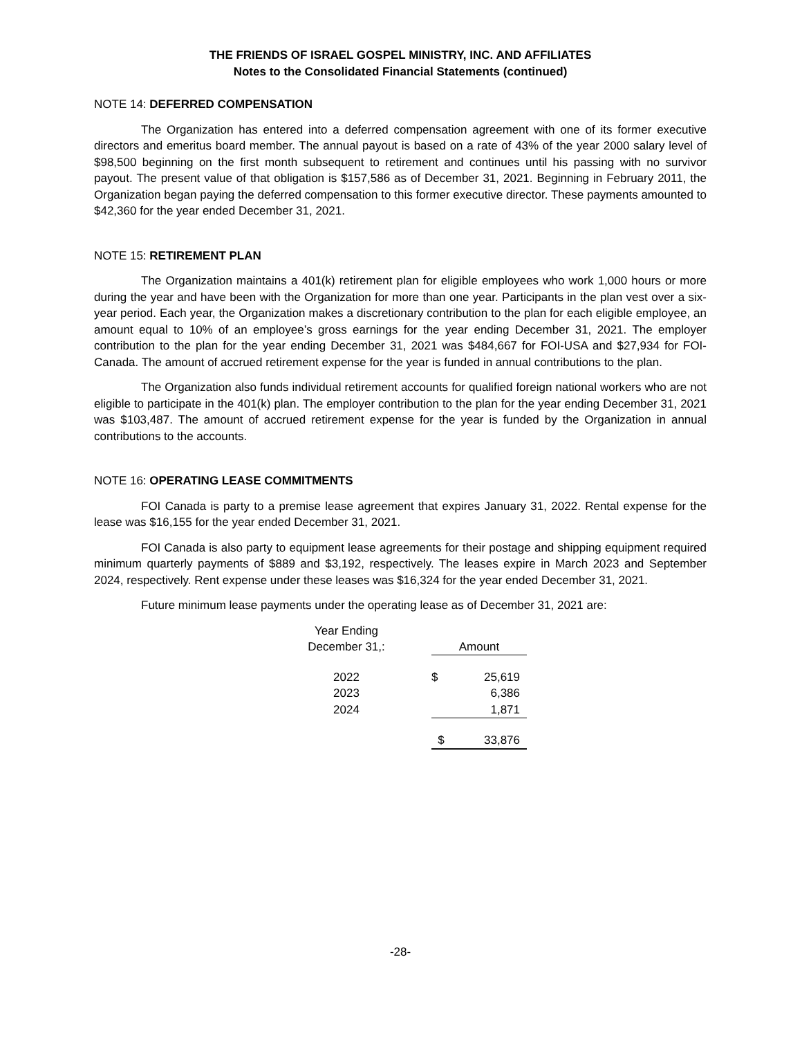THE FRIENDS OF ISRAEL GOSPEL MINISTRY, INC. AND AFFILIATES
Notes to the Consolidated Financial Statements (continued)
NOTE 14: DEFERRED COMPENSATION
The Organization has entered into a deferred compensation agreement with one of its former executive directors and emeritus board member. The annual payout is based on a rate of 43% of the year 2000 salary level of $98,500 beginning on the first month subsequent to retirement and continues until his passing with no survivor payout. The present value of that obligation is $157,586 as of December 31, 2021. Beginning in February 2011, the Organization began paying the deferred compensation to this former executive director. These payments amounted to $42,360 for the year ended December 31, 2021.
NOTE 15: RETIREMENT PLAN
The Organization maintains a 401(k) retirement plan for eligible employees who work 1,000 hours or more during the year and have been with the Organization for more than one year. Participants in the plan vest over a six-year period. Each year, the Organization makes a discretionary contribution to the plan for each eligible employee, an amount equal to 10% of an employee’s gross earnings for the year ending December 31, 2021. The employer contribution to the plan for the year ending December 31, 2021 was $484,667 for FOI-USA and $27,934 for FOI-Canada. The amount of accrued retirement expense for the year is funded in annual contributions to the plan.
The Organization also funds individual retirement accounts for qualified foreign national workers who are not eligible to participate in the 401(k) plan. The employer contribution to the plan for the year ending December 31, 2021 was $103,487. The amount of accrued retirement expense for the year is funded by the Organization in annual contributions to the accounts.
NOTE 16: OPERATING LEASE COMMITMENTS
FOI Canada is party to a premise lease agreement that expires January 31, 2022. Rental expense for the lease was $16,155 for the year ended December 31, 2021.
FOI Canada is also party to equipment lease agreements for their postage and shipping equipment required minimum quarterly payments of $889 and $3,192, respectively. The leases expire in March 2023 and September 2024, respectively. Rent expense under these leases was $16,324 for the year ended December 31, 2021.
Future minimum lease payments under the operating lease as of December 31, 2021 are:
| Year Ending December 31,: | | Amount | |
| 2022 | | $ | 25,619 |
| 2023 | | | 6,386 |
| 2024 | | | 1,871 |
| | | $ | 33,876 |
-28-